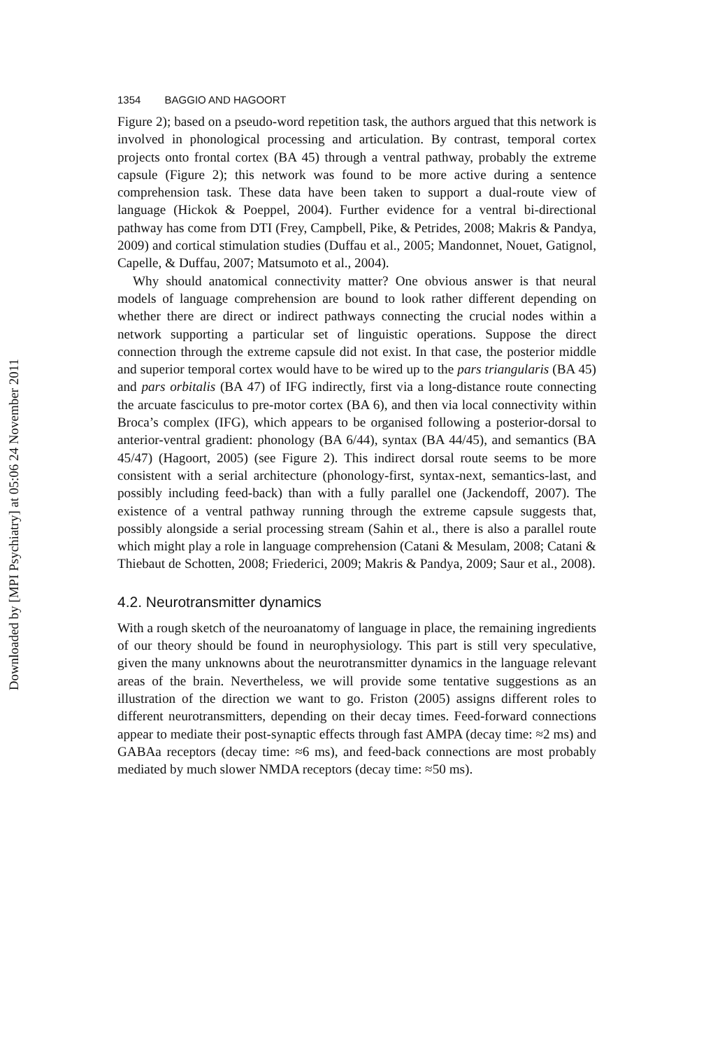Downloaded by [MPI Psychiatry] at 05:06 24 November 2011
1354 BAGGIO AND HAGOORT
Figure 2); based on a pseudo-word repetition task, the authors argued that this network is involved in phonological processing and articulation. By contrast, temporal cortex projects onto frontal cortex (BA 45) through a ventral pathway, probably the extreme capsule (Figure 2); this network was found to be more active during a sentence comprehension task. These data have been taken to support a dual-route view of language (Hickok & Poeppel, 2004). Further evidence for a ventral bi-directional pathway has come from DTI (Frey, Campbell, Pike, & Petrides, 2008; Makris & Pandya, 2009) and cortical stimulation studies (Duffau et al., 2005; Mandonnet, Nouet, Gatignol, Capelle, & Duffau, 2007; Matsumoto et al., 2004).
Why should anatomical connectivity matter? One obvious answer is that neural models of language comprehension are bound to look rather different depending on whether there are direct or indirect pathways connecting the crucial nodes within a network supporting a particular set of linguistic operations. Suppose the direct connection through the extreme capsule did not exist. In that case, the posterior middle and superior temporal cortex would have to be wired up to the pars triangularis (BA 45) and pars orbitalis (BA 47) of IFG indirectly, first via a long-distance route connecting the arcuate fasciculus to pre-motor cortex (BA 6), and then via local connectivity within Broca’s complex (IFG), which appears to be organised following a posterior-dorsal to anterior-ventral gradient: phonology (BA 6/44), syntax (BA 44/45), and semantics (BA 45/47) (Hagoort, 2005) (see Figure 2). This indirect dorsal route seems to be more consistent with a serial architecture (phonology-first, syntax-next, semantics-last, and possibly including feed-back) than with a fully parallel one (Jackendoff, 2007). The existence of a ventral pathway running through the extreme capsule suggests that, possibly alongside a serial processing stream (Sahin et al., there is also a parallel route which might play a role in language comprehension (Catani & Mesulam, 2008; Catani & Thiebaut de Schotten, 2008; Friederici, 2009; Makris & Pandya, 2009; Saur et al., 2008).
4.2. Neurotransmitter dynamics
With a rough sketch of the neuroanatomy of language in place, the remaining ingredients of our theory should be found in neurophysiology. This part is still very speculative, given the many unknowns about the neurotransmitter dynamics in the language relevant areas of the brain. Nevertheless, we will provide some tentative suggestions as an illustration of the direction we want to go. Friston (2005) assigns different roles to different neurotransmitters, depending on their decay times. Feed-forward connections appear to mediate their post-synaptic effects through fast AMPA (decay time: ≈2 ms) and GABAa receptors (decay time: ≈6 ms), and feed-back connections are most probably mediated by much slower NMDA receptors (decay time: ≈50 ms).